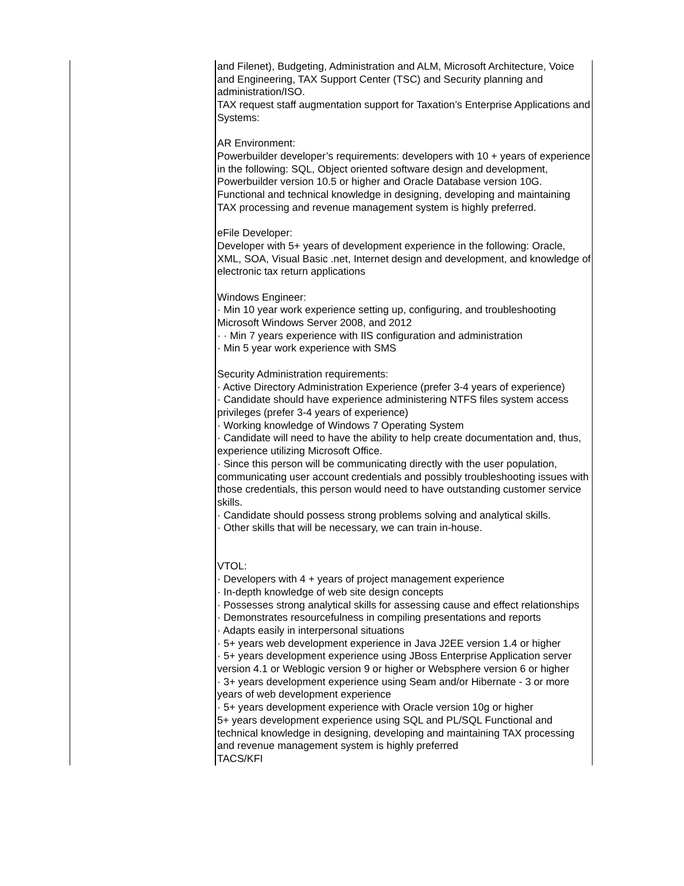| | and Filenet), Budgeting, Administration and ALM, Microsoft Architecture, Voice and Engineering, TAX Support Center (TSC) and Security planning and administration/ISO. TAX request staff augmentation support for Taxation’s Enterprise Applications and Systems: AR Environment: Powerbuilder developer’s requirements: developers with 10 + years of experience in the following: SQL, Object oriented software design and development, Powerbuilder version 10.5 or higher and Oracle Database version 10G. Functional and technical knowledge in designing, developing and maintaining TAX processing and revenue management system is highly preferred. eFile Developer: Developer with 5+ years of development experience in the following: Oracle, XML, SOA, Visual Basic .net, Internet design and development, and knowledge of electronic tax return applications Windows Engineer: · Min 10 year work experience setting up, configuring, and troubleshooting Microsoft Windows Server 2008, and 2012 · · Min 7 years experience with IIS configuration and administration · Min 5 year work experience with SMS Security Administration requirements: · Active Directory Administration Experience (prefer 3-4 years of experience) · Candidate should have experience administering NTFS files system access privileges (prefer 3-4 years of experience) · Working knowledge of Windows 7 Operating System · Candidate will need to have the ability to help create documentation and, thus, experience utilizing Microsoft Office. · Since this person will be communicating directly with the user population, communicating user account credentials and possibly troubleshooting issues with those credentials, this person would need to have outstanding customer service skills. · Candidate should possess strong problems solving and analytical skills. · Other skills that will be necessary, we can train in-house. VTOL: · Developers with 4 + years of project management experience · In-depth knowledge of web site design concepts · Possesses strong analytical skills for assessing cause and effect relationships · Demonstrates resourcefulness in compiling presentations and reports · Adapts easily in interpersonal situations · 5+ years web development experience in Java J2EE version 1.4 or higher · 5+ years development experience using JBoss Enterprise Application server version 4.1 or Weblogic version 9 or higher or Websphere version 6 or higher · 3+ years development experience using Seam and/or Hibernate - 3 or more years of web development experience · 5+ years development experience with Oracle version 10g or higher 5+ years development experience using SQL and PL/SQL Functional and technical knowledge in designing, developing and maintaining TAX processing and revenue management system is highly preferred TACS/KFI |